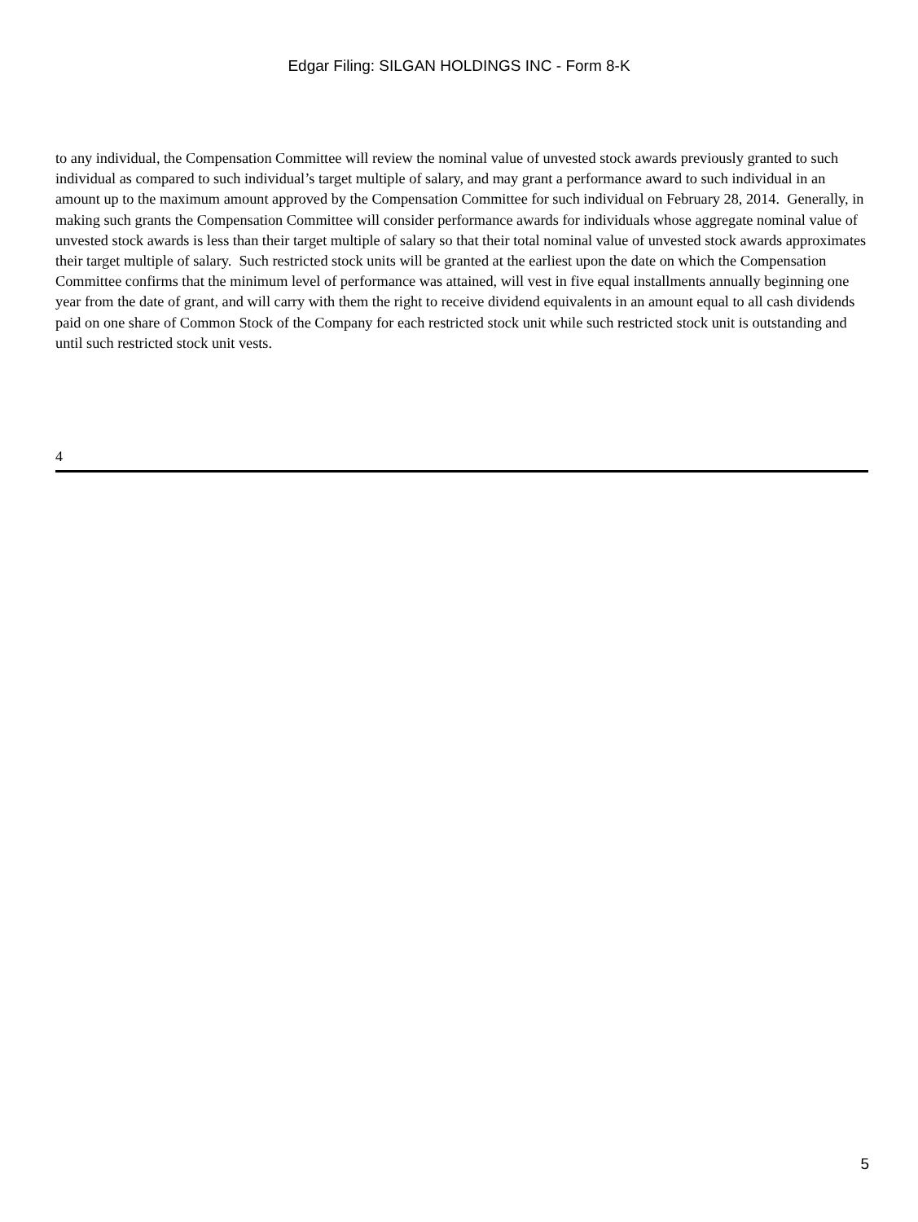Edgar Filing: SILGAN HOLDINGS INC - Form 8-K
to any individual, the Compensation Committee will review the nominal value of unvested stock awards previously granted to such individual as compared to such individual’s target multiple of salary, and may grant a performance award to such individual in an amount up to the maximum amount approved by the Compensation Committee for such individual on February 28, 2014. Generally, in making such grants the Compensation Committee will consider performance awards for individuals whose aggregate nominal value of unvested stock awards is less than their target multiple of salary so that their total nominal value of unvested stock awards approximates their target multiple of salary. Such restricted stock units will be granted at the earliest upon the date on which the Compensation Committee confirms that the minimum level of performance was attained, will vest in five equal installments annually beginning one year from the date of grant, and will carry with them the right to receive dividend equivalents in an amount equal to all cash dividends paid on one share of Common Stock of the Company for each restricted stock unit while such restricted stock unit is outstanding and until such restricted stock unit vests.
4
5